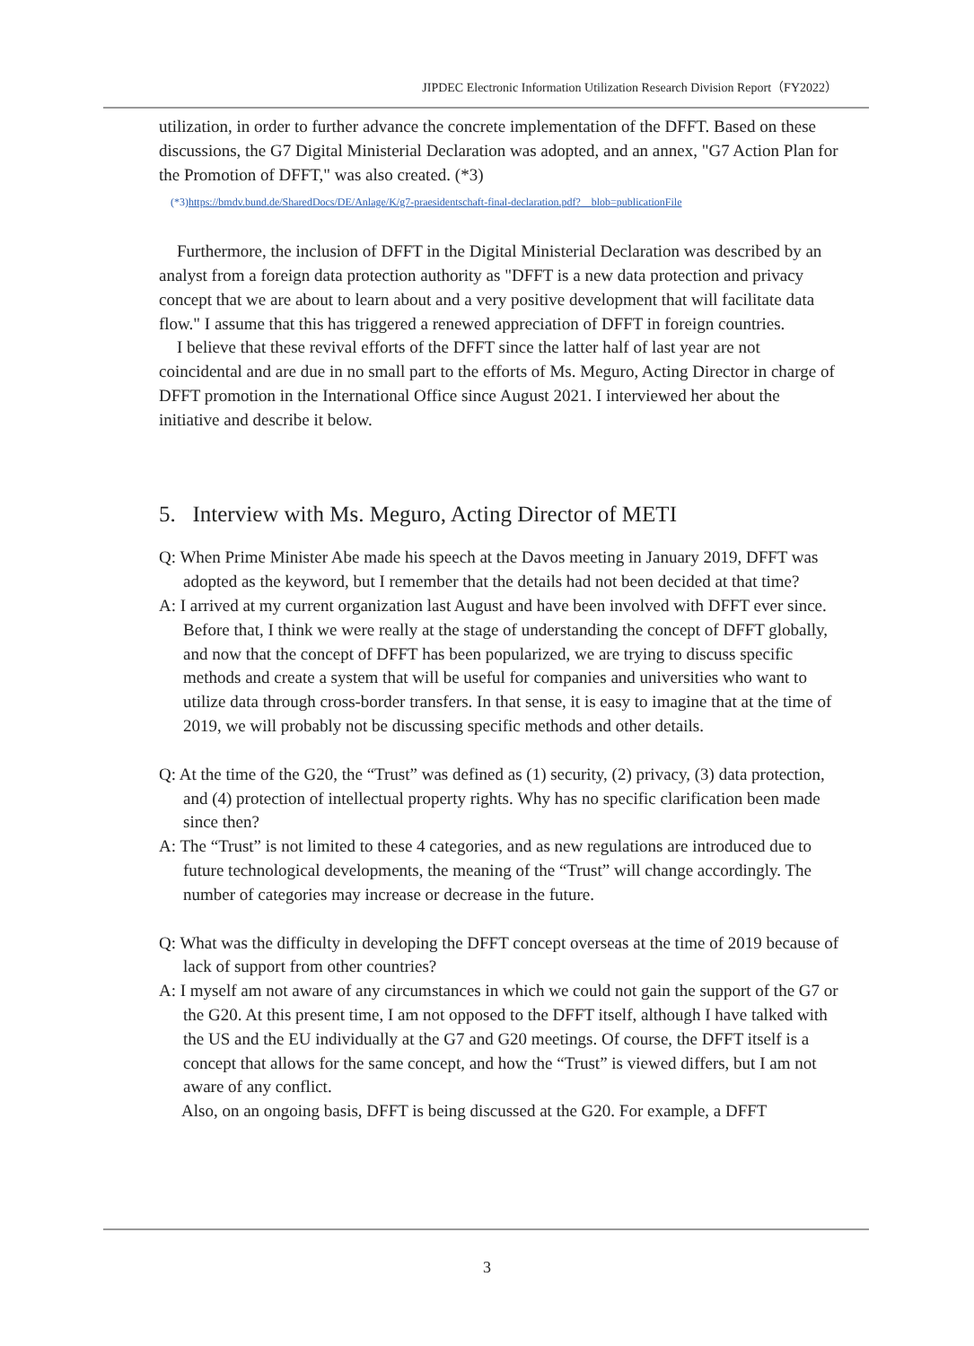JIPDEC Electronic Information Utilization Research Division Report（FY2022）
utilization, in order to further advance the concrete implementation of the DFFT. Based on these discussions, the G7 Digital Ministerial Declaration was adopted, and an annex, "G7 Action Plan for the Promotion of DFFT," was also created. (*3)
(*3)https://bmdv.bund.de/SharedDocs/DE/Anlage/K/g7-praesidentschaft-final-declaration.pdf?__blob=publicationFile
Furthermore, the inclusion of DFFT in the Digital Ministerial Declaration was described by an analyst from a foreign data protection authority as "DFFT is a new data protection and privacy concept that we are about to learn about and a very positive development that will facilitate data flow." I assume that this has triggered a renewed appreciation of DFFT in foreign countries.
I believe that these revival efforts of the DFFT since the latter half of last year are not coincidental and are due in no small part to the efforts of Ms. Meguro, Acting Director in charge of DFFT promotion in the International Office since August 2021. I interviewed her about the initiative and describe it below.
5. Interview with Ms. Meguro, Acting Director of METI
Q: When Prime Minister Abe made his speech at the Davos meeting in January 2019, DFFT was adopted as the keyword, but I remember that the details had not been decided at that time?
A: I arrived at my current organization last August and have been involved with DFFT ever since. Before that, I think we were really at the stage of understanding the concept of DFFT globally, and now that the concept of DFFT has been popularized, we are trying to discuss specific methods and create a system that will be useful for companies and universities who want to utilize data through cross-border transfers. In that sense, it is easy to imagine that at the time of 2019, we will probably not be discussing specific methods and other details.
Q: At the time of the G20, the “Trust” was defined as (1) security, (2) privacy, (3) data protection, and (4) protection of intellectual property rights. Why has no specific clarification been made since then?
A: The “Trust” is not limited to these 4 categories, and as new regulations are introduced due to future technological developments, the meaning of the “Trust” will change accordingly. The number of categories may increase or decrease in the future.
Q: What was the difficulty in developing the DFFT concept overseas at the time of 2019 because of lack of support from other countries?
A: I myself am not aware of any circumstances in which we could not gain the support of the G7 or the G20. At this present time, I am not opposed to the DFFT itself, although I have talked with the US and the EU individually at the G7 and G20 meetings. Of course, the DFFT itself is a concept that allows for the same concept, and how the “Trust” is viewed differs, but I am not aware of any conflict.
Also, on an ongoing basis, DFFT is being discussed at the G20. For example, a DFFT
3